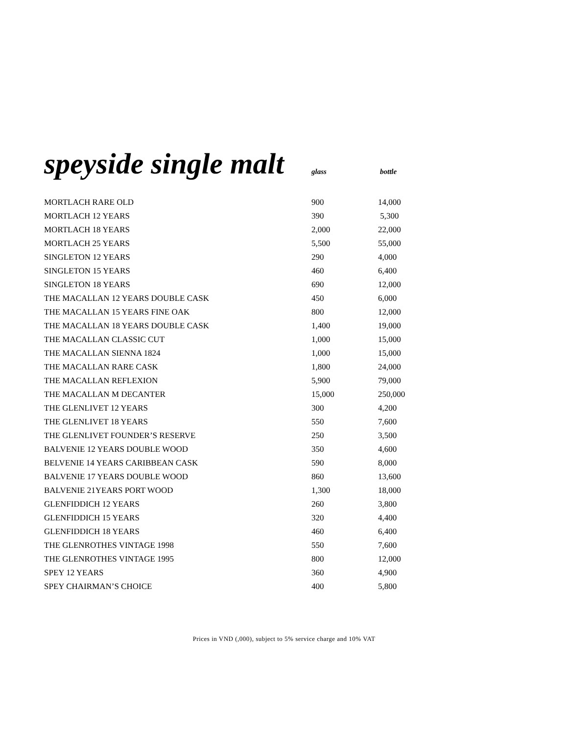speyside single malt
glass
bottle
| MORTLACH RARE OLD | 900 | 14,000 |
| MORTLACH 12 YEARS | 390 | 5,300 |
| MORTLACH 18 YEARS | 2,000 | 22,000 |
| MORTLACH 25 YEARS | 5,500 | 55,000 |
| SINGLETON 12 YEARS | 290 | 4,000 |
| SINGLETON 15 YEARS | 460 | 6,400 |
| SINGLETON 18 YEARS | 690 | 12,000 |
| THE MACALLAN 12 YEARS DOUBLE CASK | 450 | 6,000 |
| THE MACALLAN 15 YEARS FINE OAK | 800 | 12,000 |
| THE MACALLAN 18 YEARS DOUBLE CASK | 1,400 | 19,000 |
| THE MACALLAN CLASSIC CUT | 1,000 | 15,000 |
| THE MACALLAN SIENNA 1824 | 1,000 | 15,000 |
| THE MACALLAN RARE CASK | 1,800 | 24,000 |
| THE MACALLAN REFLEXION | 5,900 | 79,000 |
| THE MACALLAN M DECANTER | 15,000 | 250,000 |
| THE GLENLIVET 12 YEARS | 300 | 4,200 |
| THE GLENLIVET 18 YEARS | 550 | 7,600 |
| THE GLENLIVET FOUNDER’S RESERVE | 250 | 3,500 |
| BALVENIE 12 YEARS DOUBLE WOOD | 350 | 4,600 |
| BELVENIE 14 YEARS CARIBBEAN CASK | 590 | 8,000 |
| BALVENIE 17 YEARS DOUBLE WOOD | 860 | 13,600 |
| BALVENIE 21YEARS PORT WOOD | 1,300 | 18,000 |
| GLENFIDDICH 12 YEARS | 260 | 3,800 |
| GLENFIDDICH 15 YEARS | 320 | 4,400 |
| GLENFIDDICH 18 YEARS | 460 | 6,400 |
| THE GLENROTHES VINTAGE 1998 | 550 | 7,600 |
| THE GLENROTHES VINTAGE 1995 | 800 | 12,000 |
| SPEY 12 YEARS | 360 | 4,900 |
| SPEY CHAIRMAN’S CHOICE | 400 | 5,800 |
Prices in VND (,000), subject to 5% service charge and 10% VAT